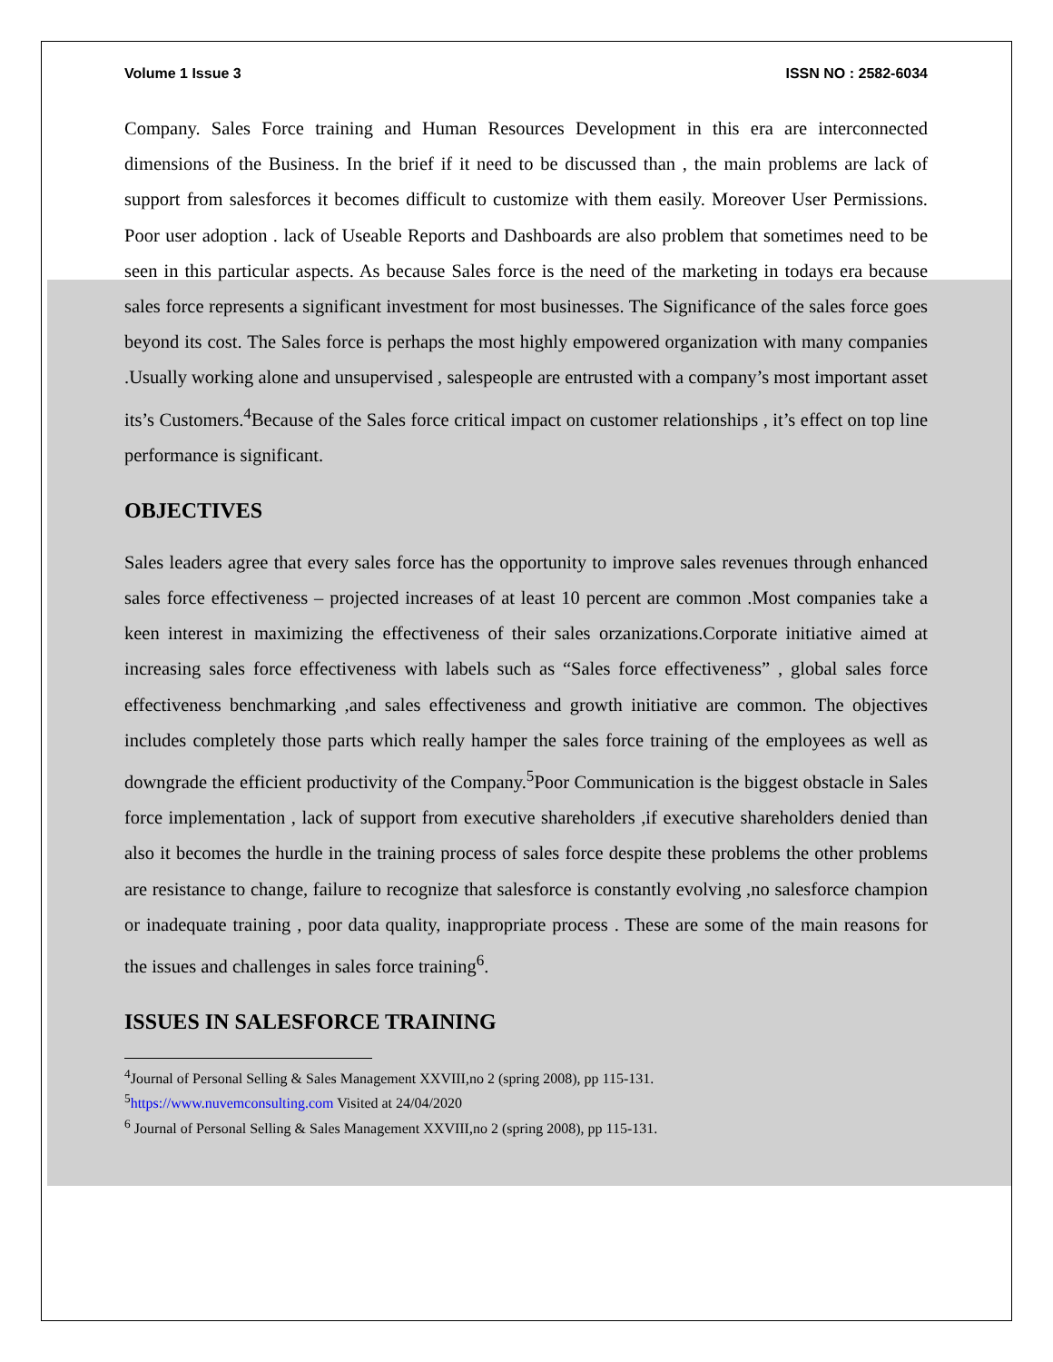Volume 1 Issue 3 ISSN NO : 2582-6034
Company. Sales Force training and Human Resources Development in this era are interconnected dimensions of the Business. In the brief if it need to be discussed than , the main problems are lack of support from salesforces it becomes difficult to customize with them easily. Moreover User Permissions. Poor user adoption . lack of Useable Reports and Dashboards are also problem that sometimes need to be seen in this particular aspects. As because Sales force is the need of the marketing in todays era because sales force represents a significant investment for most businesses. The Significance of the sales force goes beyond its cost. The Sales force is perhaps the most highly empowered organization with many companies .Usually working alone and unsupervised , salespeople are entrusted with a company’s most important asset its’s Customers.<sup>4</sup>Because of the Sales force critical impact on customer relationships , it’s effect on top line performance is significant.
OBJECTIVES
Sales leaders agree that every sales force has the opportunity to improve sales revenues through enhanced sales force effectiveness – projected increases of at least 10 percent are common .Most companies take a keen interest in maximizing the effectiveness of their sales orzanizations.Corporate initiative aimed at increasing sales force effectiveness with labels such as “Sales force effectiveness” , global sales force effectiveness benchmarking ,and sales effectiveness and growth initiative are common. The objectives includes completely those parts which really hamper the sales force training of the employees as well as downgrade the efficient productivity of the Company.<sup>5</sup>Poor Communication is the biggest obstacle in Sales force implementation , lack of support from executive shareholders ,if executive shareholders denied than also it becomes the hurdle in the training process of sales force despite these problems the other problems are resistance to change, failure to recognize that salesforce is constantly evolving ,no salesforce champion or inadequate training , poor data quality, inappropriate process . These are some of the main reasons for the issues and challenges in sales force training<sup>6</sup>.
ISSUES IN SALESFORCE TRAINING
<sup>4</sup> Journal of Personal Selling & Sales Management XXVIII,no 2 (spring 2008), pp 115-131.
<sup>5</sup> https://www.nuvemconsulting.com Visited at 24/04/2020
<sup>6</sup> Journal of Personal Selling & Sales Management XXVIII,no 2 (spring 2008), pp 115-131.